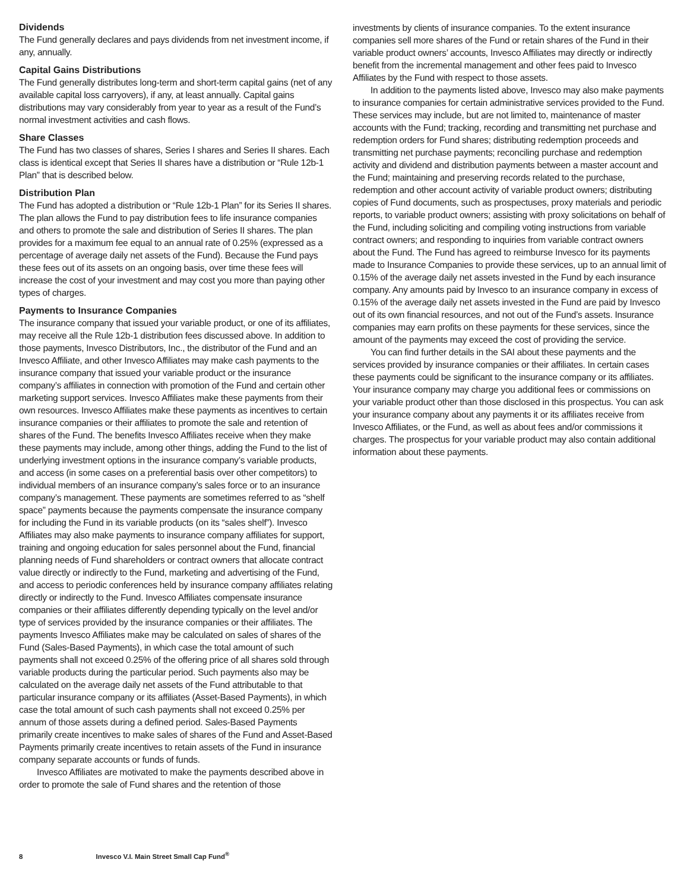Dividends
The Fund generally declares and pays dividends from net investment income, if any, annually.
Capital Gains Distributions
The Fund generally distributes long-term and short-term capital gains (net of any available capital loss carryovers), if any, at least annually. Capital gains distributions may vary considerably from year to year as a result of the Fund’s normal investment activities and cash flows.
Share Classes
The Fund has two classes of shares, Series I shares and Series II shares. Each class is identical except that Series II shares have a distribution or “Rule 12b-1 Plan” that is described below.
Distribution Plan
The Fund has adopted a distribution or “Rule 12b-1 Plan” for its Series II shares. The plan allows the Fund to pay distribution fees to life insurance companies and others to promote the sale and distribution of Series II shares. The plan provides for a maximum fee equal to an annual rate of 0.25% (expressed as a percentage of average daily net assets of the Fund). Because the Fund pays these fees out of its assets on an ongoing basis, over time these fees will increase the cost of your investment and may cost you more than paying other types of charges.
Payments to Insurance Companies
The insurance company that issued your variable product, or one of its affiliates, may receive all the Rule 12b-1 distribution fees discussed above. In addition to those payments, Invesco Distributors, Inc., the distributor of the Fund and an Invesco Affiliate, and other Invesco Affiliates may make cash payments to the insurance company that issued your variable product or the insurance company’s affiliates in connection with promotion of the Fund and certain other marketing support services. Invesco Affiliates make these payments from their own resources. Invesco Affiliates make these payments as incentives to certain insurance companies or their affiliates to promote the sale and retention of shares of the Fund. The benefits Invesco Affiliates receive when they make these payments may include, among other things, adding the Fund to the list of underlying investment options in the insurance company’s variable products, and access (in some cases on a preferential basis over other competitors) to individual members of an insurance company’s sales force or to an insurance company’s management. These payments are sometimes referred to as “shelf space” payments because the payments compensate the insurance company for including the Fund in its variable products (on its “sales shelf”). Invesco Affiliates may also make payments to insurance company affiliates for support, training and ongoing education for sales personnel about the Fund, financial planning needs of Fund shareholders or contract owners that allocate contract value directly or indirectly to the Fund, marketing and advertising of the Fund, and access to periodic conferences held by insurance company affiliates relating directly or indirectly to the Fund. Invesco Affiliates compensate insurance companies or their affiliates differently depending typically on the level and/or type of services provided by the insurance companies or their affiliates. The payments Invesco Affiliates make may be calculated on sales of shares of the Fund (Sales-Based Payments), in which case the total amount of such payments shall not exceed 0.25% of the offering price of all shares sold through variable products during the particular period. Such payments also may be calculated on the average daily net assets of the Fund attributable to that particular insurance company or its affiliates (Asset-Based Payments), in which case the total amount of such cash payments shall not exceed 0.25% per annum of those assets during a defined period. Sales-Based Payments primarily create incentives to make sales of shares of the Fund and Asset-Based Payments primarily create incentives to retain assets of the Fund in insurance company separate accounts or funds of funds.
Invesco Affiliates are motivated to make the payments described above in order to promote the sale of Fund shares and the retention of those
investments by clients of insurance companies. To the extent insurance companies sell more shares of the Fund or retain shares of the Fund in their variable product owners’ accounts, Invesco Affiliates may directly or indirectly benefit from the incremental management and other fees paid to Invesco Affiliates by the Fund with respect to those assets.
In addition to the payments listed above, Invesco may also make payments to insurance companies for certain administrative services provided to the Fund. These services may include, but are not limited to, maintenance of master accounts with the Fund; tracking, recording and transmitting net purchase and redemption orders for Fund shares; distributing redemption proceeds and transmitting net purchase payments; reconciling purchase and redemption activity and dividend and distribution payments between a master account and the Fund; maintaining and preserving records related to the purchase, redemption and other account activity of variable product owners; distributing copies of Fund documents, such as prospectuses, proxy materials and periodic reports, to variable product owners; assisting with proxy solicitations on behalf of the Fund, including soliciting and compiling voting instructions from variable contract owners; and responding to inquiries from variable contract owners about the Fund. The Fund has agreed to reimburse Invesco for its payments made to Insurance Companies to provide these services, up to an annual limit of 0.15% of the average daily net assets invested in the Fund by each insurance company. Any amounts paid by Invesco to an insurance company in excess of 0.15% of the average daily net assets invested in the Fund are paid by Invesco out of its own financial resources, and not out of the Fund’s assets. Insurance companies may earn profits on these payments for these services, since the amount of the payments may exceed the cost of providing the service.
You can find further details in the SAI about these payments and the services provided by insurance companies or their affiliates. In certain cases these payments could be significant to the insurance company or its affiliates. Your insurance company may charge you additional fees or commissions on your variable product other than those disclosed in this prospectus. You can ask your insurance company about any payments it or its affiliates receive from Invesco Affiliates, or the Fund, as well as about fees and/or commissions it charges. The prospectus for your variable product may also contain additional information about these payments.
8 Invesco V.I. Main Street Small Cap Fund<sup>®</sup>